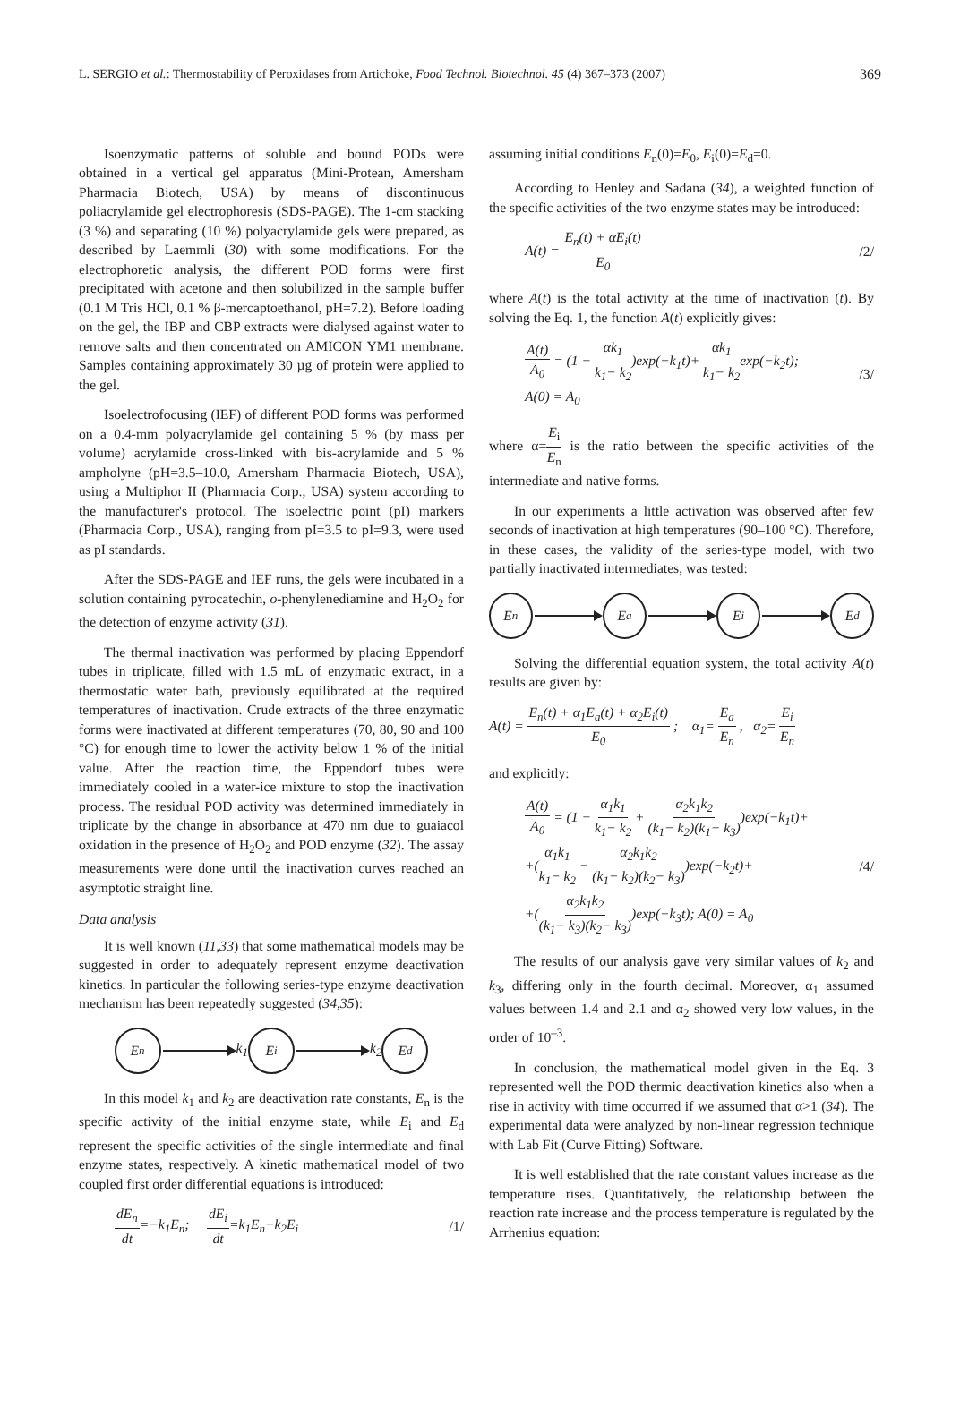L. SERGIO et al.: Thermostability of Peroxidases from Artichoke, Food Technol. Biotechnol. 45 (4) 367–373 (2007) 369
Isoenzymatic patterns of soluble and bound PODs were obtained in a vertical gel apparatus (Mini-Protean, Amersham Pharmacia Biotech, USA) by means of discontinuous poliacrylamide gel electrophoresis (SDS-PAGE). The 1-cm stacking (3 %) and separating (10 %) polyacrylamide gels were prepared, as described by Laemmli (30) with some modifications. For the electrophoretic analysis, the different POD forms were first precipitated with acetone and then solubilized in the sample buffer (0.1 M Tris HCl, 0.1 % β-mercaptoethanol, pH=7.2). Before loading on the gel, the IBP and CBP extracts were dialysed against water to remove salts and then concentrated on AMICON YM1 membrane. Samples containing approximately 30 µg of protein were applied to the gel.
Isoelectrofocusing (IEF) of different POD forms was performed on a 0.4-mm polyacrylamide gel containing 5 % (by mass per volume) acrylamide cross-linked with bis-acrylamide and 5 % ampholyne (pH=3.5–10.0, Amersham Pharmacia Biotech, USA), using a Multiphor II (Pharmacia Corp., USA) system according to the manufacturer's protocol. The isoelectric point (pI) markers (Pharmacia Corp., USA), ranging from pI=3.5 to pI=9.3, were used as pI standards.
After the SDS-PAGE and IEF runs, the gels were incubated in a solution containing pyrocatechin, o-phenylenediamine and H<sub>2</sub>O<sub>2</sub> for the detection of enzyme activity (31).
The thermal inactivation was performed by placing Eppendorf tubes in triplicate, filled with 1.5 mL of enzymatic extract, in a thermostatic water bath, previously equilibrated at the required temperatures of inactivation. Crude extracts of the three enzymatic forms were inactivated at different temperatures (70, 80, 90 and 100 °C) for enough time to lower the activity below 1 % of the initial value. After the reaction time, the Eppendorf tubes were immediately cooled in a water-ice mixture to stop the inactivation process. The residual POD activity was determined immediately in triplicate by the change in absorbance at 470 nm due to guaiacol oxidation in the presence of H<sub>2</sub>O<sub>2</sub> and POD enzyme (32). The assay measurements were done until the inactivation curves reached an asymptotic straight line.
Data analysis
It is well known (11,33) that some mathematical models may be suggested in order to adequately represent enzyme deactivation kinetics. In particular the following series-type enzyme deactivation mechanism has been repeatedly suggested (34,35):
E<sub>n</sub>
k<sub>1</sub>
E<sub>i</sub>
k<sub>2</sub>
E<sub>d</sub>
In this model k<sub>1</sub> and k<sub>2</sub> are deactivation rate constants, E<sub>n</sub> is the specific activity of the initial enzyme state, while E<sub>i</sub> and E<sub>d</sub> represent the specific activities of the single intermediate and final enzyme states, respectively. A kinetic mathematical model of two coupled first order differential equations is introduced:
dE<sub>n</sub> dt=−k<sub>1</sub>E<sub>n</sub>; dE<sub>i</sub> dt=k<sub>1</sub>E<sub>n</sub>−k<sub>2</sub>E<sub>i</sub> /1/
assuming initial conditions E<sub>n</sub>(0)=E<sub>0</sub>, E<sub>i</sub>(0)=E<sub>d</sub>=0.
According to Henley and Sadana (34), a weighted function of the specific activities of the two enzyme states may be introduced:
A(t) = E<sub>n</sub>(t) + αE<sub>i</sub>(t) E<sub>0</sub> /2/
where A(t) is the total activity at the time of inactivation (t). By solving the Eq. 1, the function A(t) explicitly gives:
A(t) A<sub>0</sub> = (1 − αk<sub>1</sub> k<sub>1</sub>− k<sub>2</sub>)exp(−k<sub>1</sub>t)+ αk<sub>1</sub> k<sub>1</sub>− k<sub>2</sub>exp(−k<sub>2</sub>t);
A(0) = A<sub>0</sub> /3/
where α=E<sub>i</sub> E<sub>n</sub> is the ratio between the specific activities of the intermediate and native forms.
In our experiments a little activation was observed after few seconds of inactivation at high temperatures (90–100 °C). Therefore, in these cases, the validity of the series-type model, with two partially inactivated intermediates, was tested:
E<sub>n</sub> E<sub>a</sub> E<sub>i</sub> E<sub>d</sub>
Solving the differential equation system, the total activity A(t) results are given by:
A(t) = E<sub>n</sub>(t) + α<sub>1</sub>E<sub>a</sub>(t) + α<sub>2</sub>E<sub>i</sub>(t) E<sub>0</sub> ; α<sub>1</sub>= E<sub>a</sub> E<sub>n</sub> , α<sub>2</sub>= E<sub>i</sub> E<sub>n</sub>
and explicitly:
A(t) A<sub>0</sub> = (1 − α<sub>1</sub>k<sub>1</sub> k<sub>1</sub>− k<sub>2</sub> + α<sub>2</sub>k<sub>1</sub>k<sub>2</sub> (k<sub>1</sub>− k<sub>2</sub>)(k<sub>1</sub>− k<sub>3</sub>))exp(−k<sub>1</sub>t)+
+(α<sub>1</sub>k<sub>1</sub> k<sub>1</sub>− k<sub>2</sub> − α<sub>2</sub>k<sub>1</sub>k<sub>2</sub> (k<sub>1</sub>− k<sub>2</sub>)(k<sub>2</sub>− k<sub>3</sub>))exp(−k<sub>2</sub>t)+
+(α<sub>2</sub>k<sub>1</sub>k<sub>2</sub> (k<sub>1</sub>− k<sub>3</sub>)(k<sub>2</sub>− k<sub>3</sub>))exp(−k<sub>3</sub>t); A(0) = A<sub>0</sub> /4/
The results of our analysis gave very similar values of k<sub>2</sub> and k<sub>3</sub>, differing only in the fourth decimal. Moreover, α<sub>1</sub> assumed values between 1.4 and 2.1 and α<sub>2</sub> showed very low values, in the order of 10<sup>–3</sup>.
In conclusion, the mathematical model given in the Eq. 3 represented well the POD thermic deactivation kinetics also when a rise in activity with time occurred if we assumed that α>1 (34). The experimental data were analyzed by non-linear regression technique with Lab Fit (Curve Fitting) Software.
It is well established that the rate constant values increase as the temperature rises. Quantitatively, the relationship between the reaction rate increase and the process temperature is regulated by the Arrhenius equation: